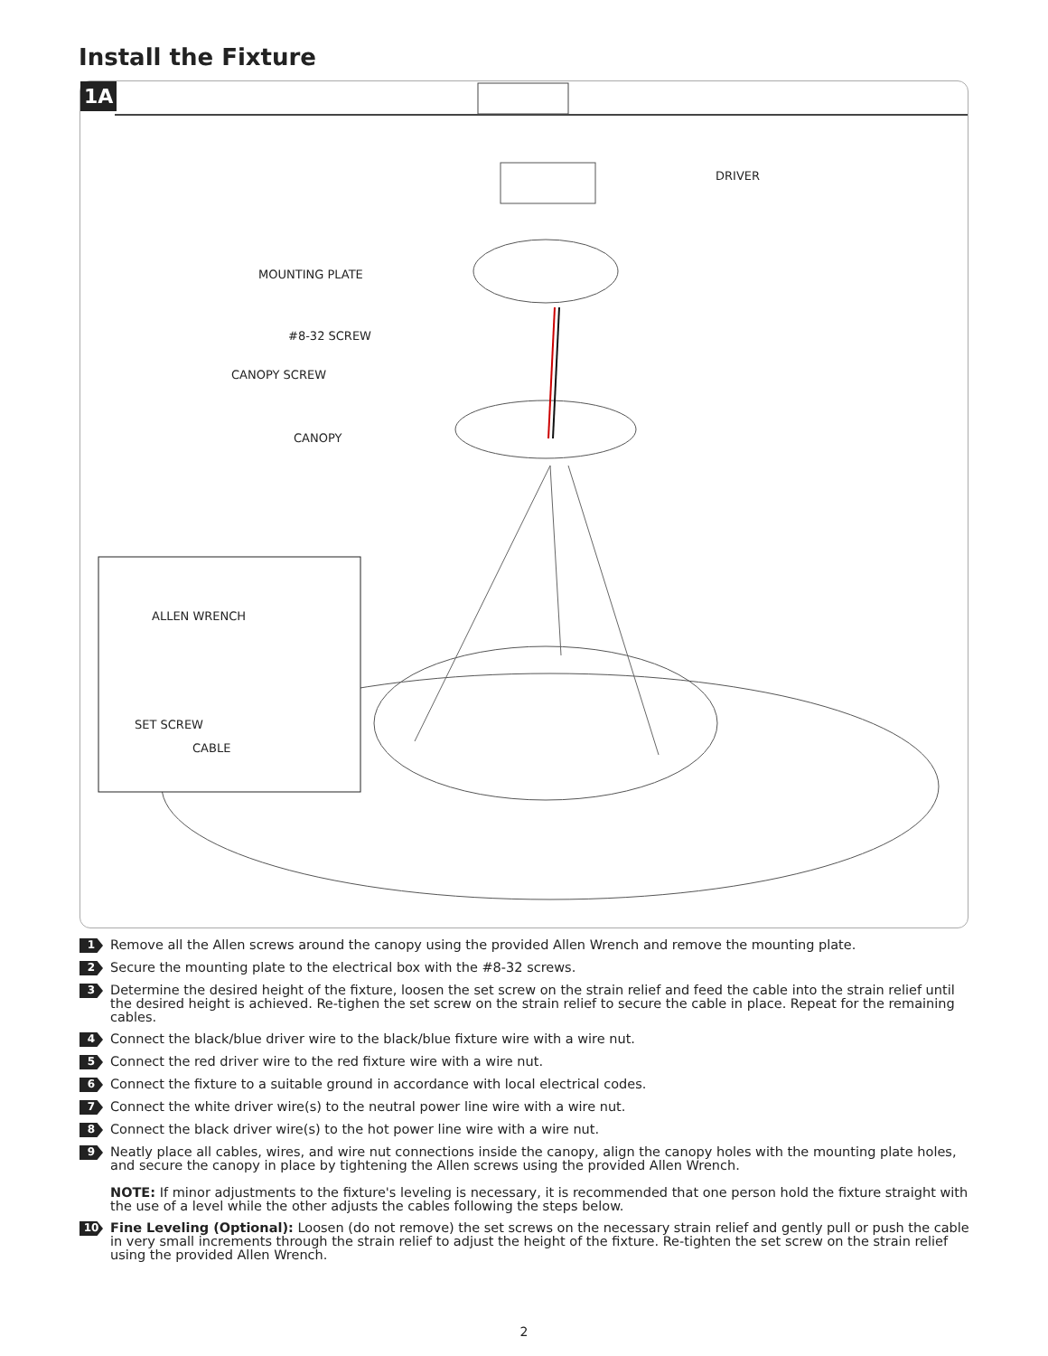Install the Fixture
1A
DRIVER
MOUNTING PLATE
#8-32 SCREW
CANOPY SCREW
CANOPY
ALLEN WRENCH
SET SCREW
CABLE
1 Remove all the Allen screws around the canopy using the provided Allen Wrench and remove the mounting plate.
2 Secure the mounting plate to the electrical box with the #8-32 screws.
3 Determine the desired height of the fixture, loosen the set screw on the strain relief and feed the cable into the strain relief until the desired height is achieved. Re-tighen the set screw on the strain relief to secure the cable in place. Repeat for the remaining cables.
4 Connect the black/blue driver wire to the black/blue fixture wire with a wire nut.
5 Connect the red driver wire to the red fixture wire with a wire nut.
6 Connect the fixture to a suitable ground in accordance with local electrical codes.
7 Connect the white driver wire(s) to the neutral power line wire with a wire nut.
8 Connect the black driver wire(s) to the hot power line wire with a wire nut.
9 Neatly place all cables, wires, and wire nut connections inside the canopy, align the canopy holes with the mounting plate holes, and secure the canopy in place by tightening the Allen screws using the provided Allen Wrench.
NOTE: If minor adjustments to the fixture's leveling is necessary, it is recommended that one person hold the fixture straight with the use of a level while the other adjusts the cables following the steps below.
10 Fine Leveling (Optional): Loosen (do not remove) the set screws on the necessary strain relief and gently pull or push the cable in very small increments through the strain relief to adjust the height of the fixture. Re-tighten the set screw on the strain relief using the provided Allen Wrench.
2